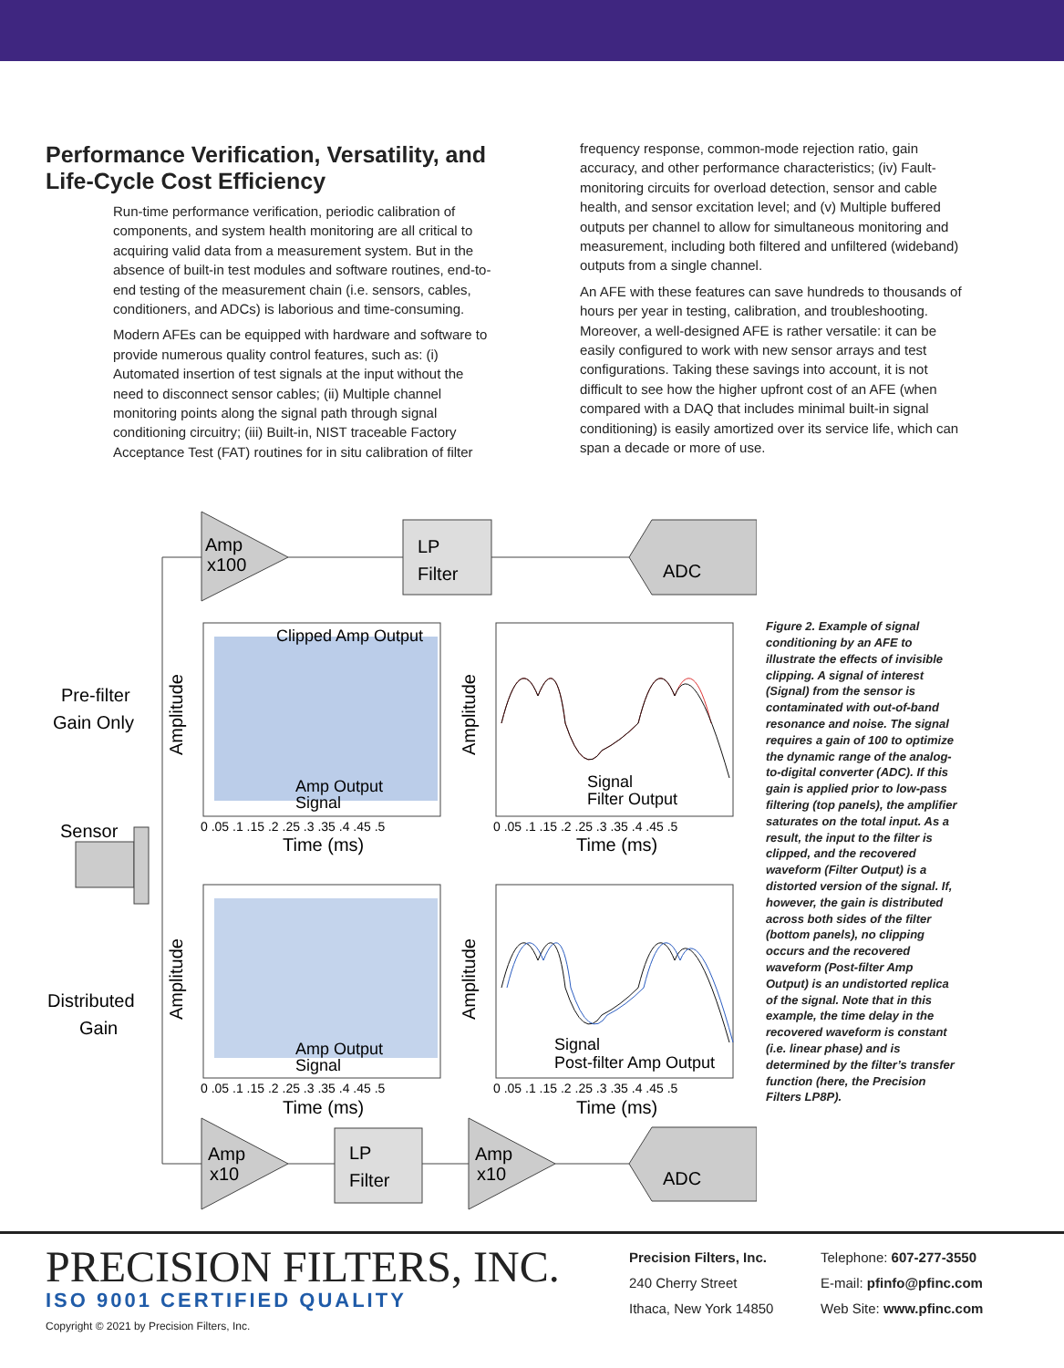Performance Verification, Versatility, and Life-Cycle Cost Efficiency
Run-time performance verification, periodic calibration of components, and system health monitoring are all critical to acquiring valid data from a measurement system. But in the absence of built-in test modules and software routines, end-to-end testing of the measurement chain (i.e. sensors, cables, conditioners, and ADCs) is laborious and time-consuming.
Modern AFEs can be equipped with hardware and software to provide numerous quality control features, such as: (i) Automated insertion of test signals at the input without the need to disconnect sensor cables; (ii) Multiple channel monitoring points along the signal path through signal conditioning circuitry; (iii) Built-in, NIST traceable Factory Acceptance Test (FAT) routines for in situ calibration of filter
frequency response, common-mode rejection ratio, gain accuracy, and other performance characteristics; (iv) Fault-monitoring circuits for overload detection, sensor and cable health, and sensor excitation level; and (v) Multiple buffered outputs per channel to allow for simultaneous monitoring and measurement, including both filtered and unfiltered (wideband) outputs from a single channel.
An AFE with these features can save hundreds to thousands of hours per year in testing, calibration, and troubleshooting. Moreover, a well-designed AFE is rather versatile: it can be easily configured to work with new sensor arrays and test configurations. Taking these savings into account, it is not difficult to see how the higher upfront cost of an AFE (when compared with a DAQ that includes minimal built-in signal conditioning) is easily amortized over its service life, which can span a decade or more of use.
Amp
x100
LP
Filter
ADC
Pre-filter
Gain Only
Sensor
Distributed
Gain
Clipped Amp Output
Amp Output
Signal
Signal
Filter Output
Amp Output
Signal
Signal
Post-filter Amp Output
0 .05 .1 .15 .2 .25 .3 .35 .4 .45 .5
0 .05 .1 .15 .2 .25 .3 .35 .4 .45 .5
0 .05 .1 .15 .2 .25 .3 .35 .4 .45 .5
0 .05 .1 .15 .2 .25 .3 .35 .4 .45 .5
Time (ms)
Time (ms)
Time (ms)
Time (ms)
Amplitude
Amplitude
Amplitude
Amplitude
Amp
x10
LP
Filter
Amp
x10
ADC
Figure 2. Example of signal conditioning by an AFE to illustrate the effects of invisible clipping. A signal of interest (Signal) from the sensor is contaminated with out-of-band resonance and noise. The signal requires a gain of 100 to optimize the dynamic range of the analog-to-digital converter (ADC). If this gain is applied prior to low-pass filtering (top panels), the amplifier saturates on the total input. As a result, the input to the filter is clipped, and the recovered waveform (Filter Output) is a distorted version of the signal. If, however, the gain is distributed across both sides of the filter (bottom panels), no clipping occurs and the recovered waveform (Post-filter Amp Output) is an undistorted replica of the signal. Note that in this example, the time delay in the recovered waveform is constant (i.e. linear phase) and is determined by the filter’s transfer function (here, the Precision Filters LP8P).
PRECISION FILTERS, INC.
ISO 9001 CERTIFIED QUALITY
Precision Filters, Inc.
240 Cherry Street
Ithaca, New York 14850
Telephone: 607-277-3550
E-mail: pfinfo@pfinc.com
Web Site: www.pfinc.com
Copyright © 2021 by Precision Filters, Inc.